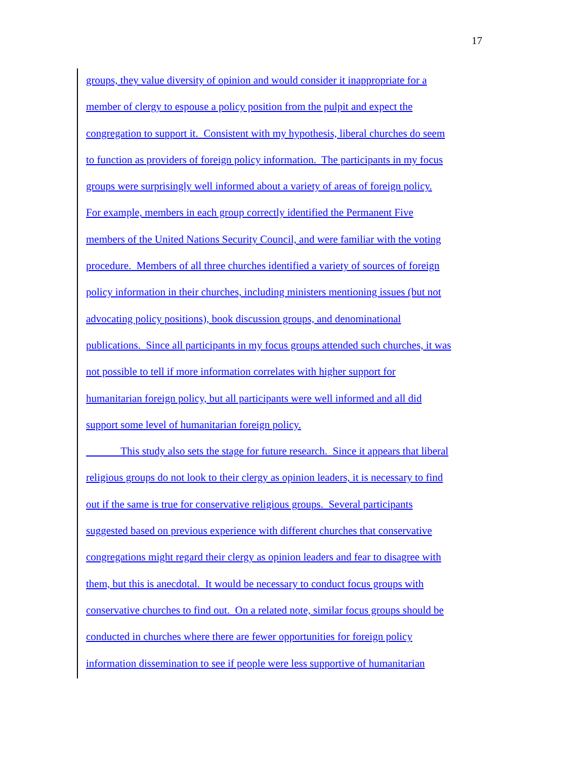17
groups, they value diversity of opinion and would consider it inappropriate for a
member of clergy to espouse a policy position from the pulpit and expect the
congregation to support it. Consistent with my hypothesis, liberal churches do seem
to function as providers of foreign policy information. The participants in my focus
groups were surprisingly well informed about a variety of areas of foreign policy.
For example, members in each group correctly identified the Permanent Five
members of the United Nations Security Council, and were familiar with the voting
procedure. Members of all three churches identified a variety of sources of foreign
policy information in their churches, including ministers mentioning issues (but not
advocating policy positions), book discussion groups, and denominational
publications. Since all participants in my focus groups attended such churches, it was
not possible to tell if more information correlates with higher support for
humanitarian foreign policy, but all participants were well informed and all did
support some level of humanitarian foreign policy.
This study also sets the stage for future research. Since it appears that liberal
religious groups do not look to their clergy as opinion leaders, it is necessary to find
out if the same is true for conservative religious groups. Several participants
suggested based on previous experience with different churches that conservative
congregations might regard their clergy as opinion leaders and fear to disagree with
them, but this is anecdotal. It would be necessary to conduct focus groups with
conservative churches to find out. On a related note, similar focus groups should be
conducted in churches where there are fewer opportunities for foreign policy
information dissemination to see if people were less supportive of humanitarian